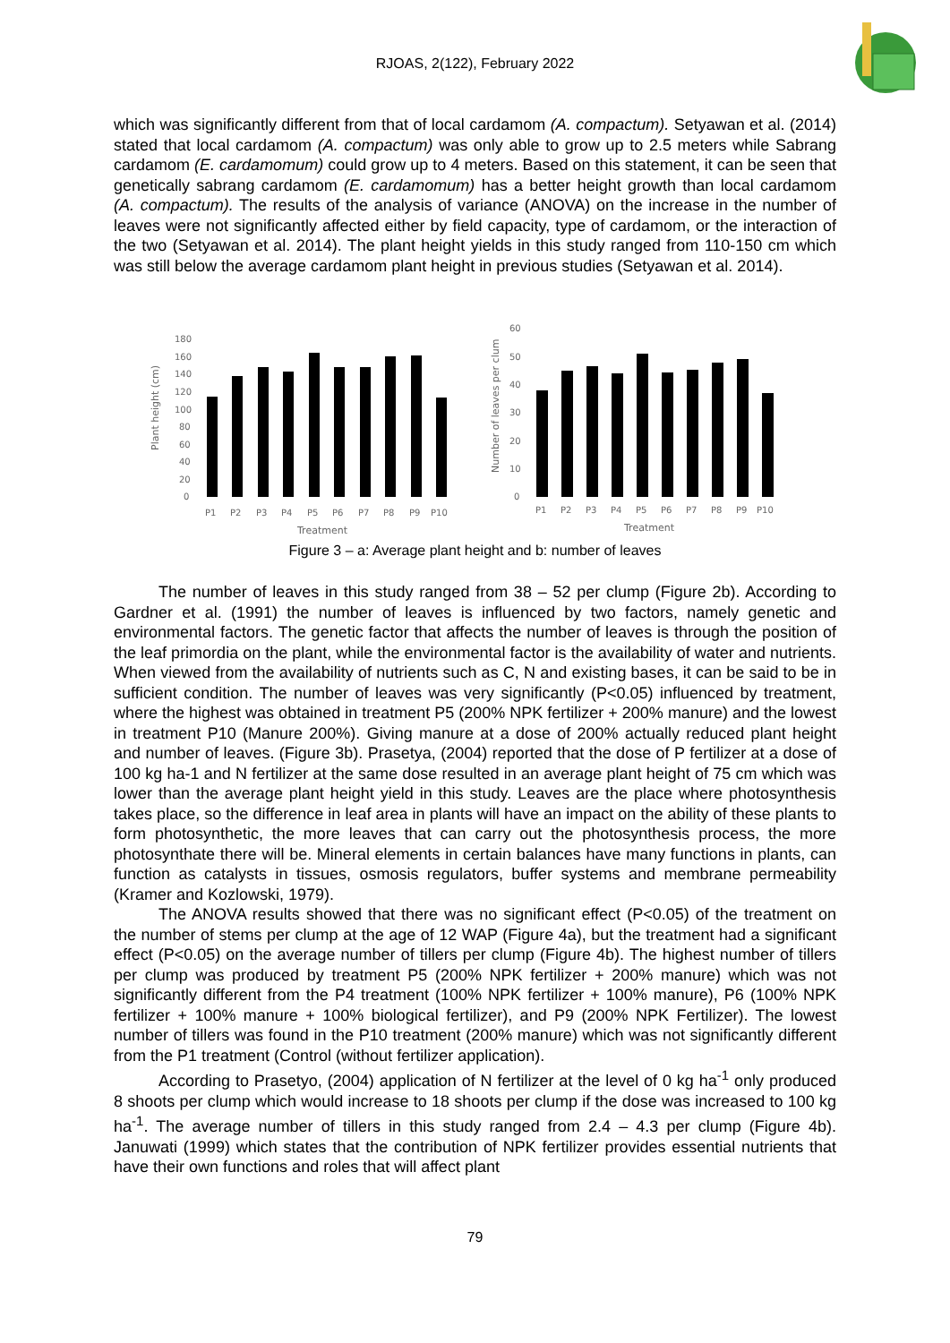RJOAS, 2(122), February 2022
which was significantly different from that of local cardamom (A. compactum). Setyawan et al. (2014) stated that local cardamom (A. compactum) was only able to grow up to 2.5 meters while Sabrang cardamom (E. cardamomum) could grow up to 4 meters. Based on this statement, it can be seen that genetically sabrang cardamom (E. cardamomum) has a better height growth than local cardamom (A. compactum). The results of the analysis of variance (ANOVA) on the increase in the number of leaves were not significantly affected either by field capacity, type of cardamom, or the interaction of the two (Setyawan et al. 2014). The plant height yields in this study ranged from 110-150 cm which was still below the average cardamom plant height in previous studies (Setyawan et al. 2014).
Plant height (cm)
180
160
140
120
100
80
60
40
20
0
P1
P2
P3
P4
P5
P6
P7
P8
P9
P10
Treatment
Number of leaves per clum
60
50
40
30
20
10
0
P1
P2
P3
P4
P5
P6
P7
P8
P9
P10
Treatment
Figure 3 – a: Average plant height and b: number of leaves
The number of leaves in this study ranged from 38 – 52 per clump (Figure 2b). According to Gardner et al. (1991) the number of leaves is influenced by two factors, namely genetic and environmental factors. The genetic factor that affects the number of leaves is through the position of the leaf primordia on the plant, while the environmental factor is the availability of water and nutrients. When viewed from the availability of nutrients such as C, N and existing bases, it can be said to be in sufficient condition. The number of leaves was very significantly (P<0.05) influenced by treatment, where the highest was obtained in treatment P5 (200% NPK fertilizer + 200% manure) and the lowest in treatment P10 (Manure 200%). Giving manure at a dose of 200% actually reduced plant height and number of leaves. (Figure 3b). Prasetya, (2004) reported that the dose of P fertilizer at a dose of 100 kg ha-1 and N fertilizer at the same dose resulted in an average plant height of 75 cm which was lower than the average plant height yield in this study. Leaves are the place where photosynthesis takes place, so the difference in leaf area in plants will have an impact on the ability of these plants to form photosynthetic, the more leaves that can carry out the photosynthesis process, the more photosynthate there will be. Mineral elements in certain balances have many functions in plants, can function as catalysts in tissues, osmosis regulators, buffer systems and membrane permeability (Kramer and Kozlowski, 1979).
The ANOVA results showed that there was no significant effect (P<0.05) of the treatment on the number of stems per clump at the age of 12 WAP (Figure 4a), but the treatment had a significant effect (P<0.05) on the average number of tillers per clump (Figure 4b). The highest number of tillers per clump was produced by treatment P5 (200% NPK fertilizer + 200% manure) which was not significantly different from the P4 treatment (100% NPK fertilizer + 100% manure), P6 (100% NPK fertilizer + 100% manure + 100% biological fertilizer), and P9 (200% NPK Fertilizer). The lowest number of tillers was found in the P10 treatment (200% manure) which was not significantly different from the P1 treatment (Control (without fertilizer application).
According to Prasetyo, (2004) application of N fertilizer at the level of 0 kg ha<sup>-1</sup> only produced 8 shoots per clump which would increase to 18 shoots per clump if the dose was increased to 100 kg ha<sup>-1</sup>. The average number of tillers in this study ranged from 2.4 – 4.3 per clump (Figure 4b). Januwati (1999) which states that the contribution of NPK fertilizer provides essential nutrients that have their own functions and roles that will affect plant
79